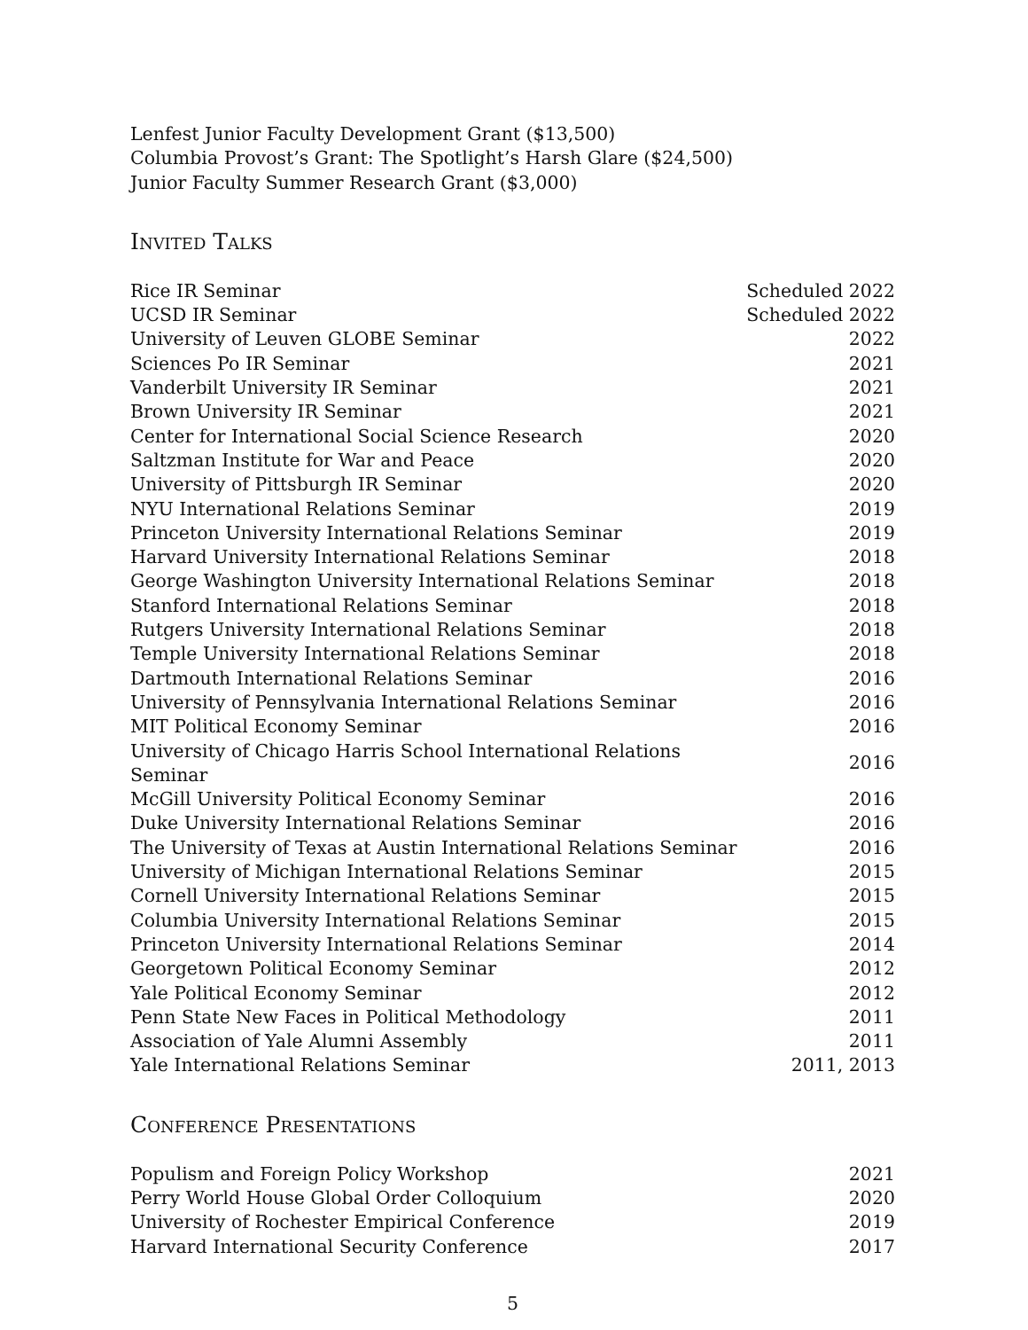Lenfest Junior Faculty Development Grant ($13,500)
Columbia Provost’s Grant: The Spotlight’s Harsh Glare ($24,500)
Junior Faculty Summer Research Grant ($3,000)
Invited Talks
| Rice IR Seminar | Scheduled 2022 |
| UCSD IR Seminar | Scheduled 2022 |
| University of Leuven GLOBE Seminar | 2022 |
| Sciences Po IR Seminar | 2021 |
| Vanderbilt University IR Seminar | 2021 |
| Brown University IR Seminar | 2021 |
| Center for International Social Science Research | 2020 |
| Saltzman Institute for War and Peace | 2020 |
| University of Pittsburgh IR Seminar | 2020 |
| NYU International Relations Seminar | 2019 |
| Princeton University International Relations Seminar | 2019 |
| Harvard University International Relations Seminar | 2018 |
| George Washington University International Relations Seminar | 2018 |
| Stanford International Relations Seminar | 2018 |
| Rutgers University International Relations Seminar | 2018 |
| Temple University International Relations Seminar | 2018 |
| Dartmouth International Relations Seminar | 2016 |
| University of Pennsylvania International Relations Seminar | 2016 |
| MIT Political Economy Seminar | 2016 |
| University of Chicago Harris School International Relations Seminar | 2016 |
| McGill University Political Economy Seminar | 2016 |
| Duke University International Relations Seminar | 2016 |
| The University of Texas at Austin International Relations Seminar | 2016 |
| University of Michigan International Relations Seminar | 2015 |
| Cornell University International Relations Seminar | 2015 |
| Columbia University International Relations Seminar | 2015 |
| Princeton University International Relations Seminar | 2014 |
| Georgetown Political Economy Seminar | 2012 |
| Yale Political Economy Seminar | 2012 |
| Penn State New Faces in Political Methodology | 2011 |
| Association of Yale Alumni Assembly | 2011 |
| Yale International Relations Seminar | 2011, 2013 |
Conference Presentations
| Populism and Foreign Policy Workshop | 2021 |
| Perry World House Global Order Colloquium | 2020 |
| University of Rochester Empirical Conference | 2019 |
| Harvard International Security Conference | 2017 |
5